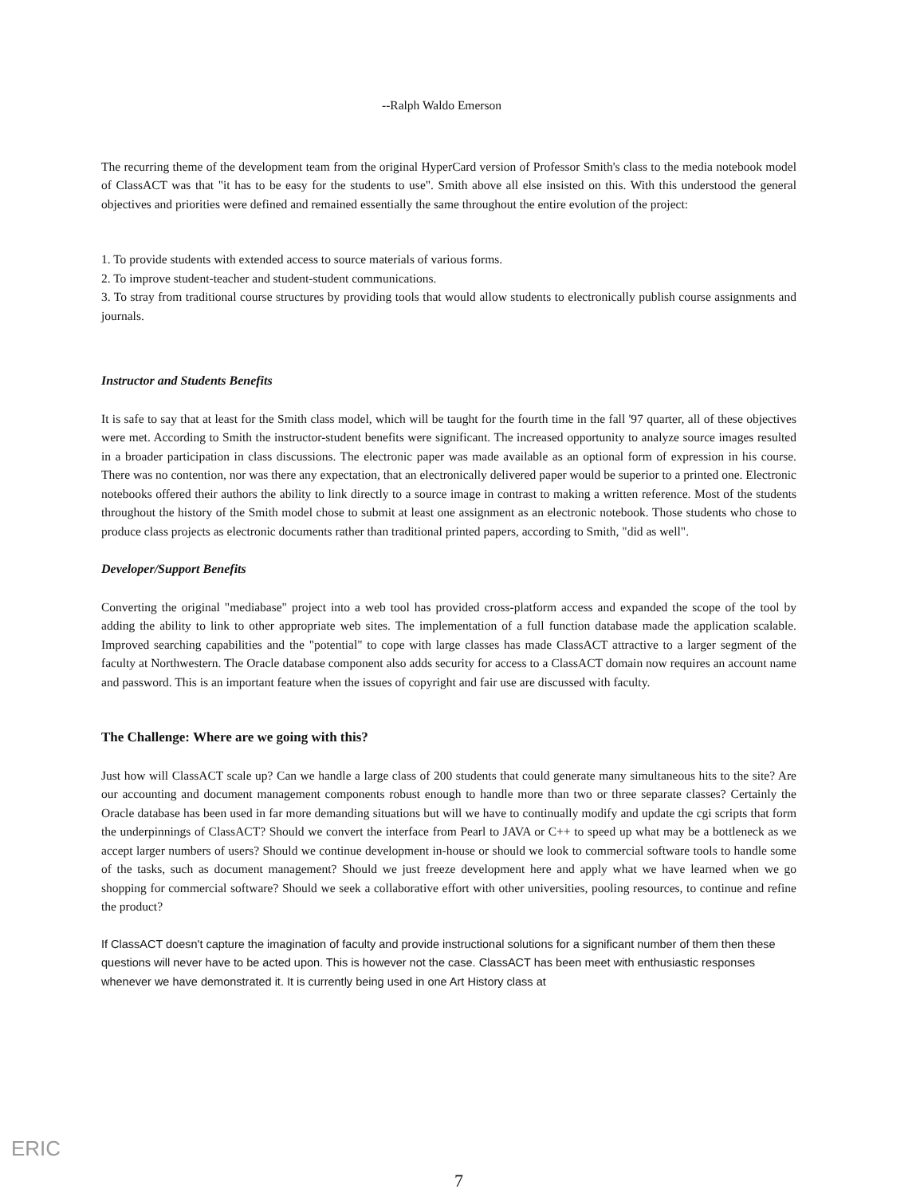--Ralph Waldo Emerson
The recurring theme of the development team from the original HyperCard version of Professor Smith's class to the media notebook model of ClassACT was that "it has to be easy for the students to use". Smith above all else insisted on this. With this understood the general objectives and priorities were defined and remained essentially the same throughout the entire evolution of the project:
1. To provide students with extended access to source materials of various forms.
2. To improve student-teacher and student-student communications.
3. To stray from traditional course structures by providing tools that would allow students to electronically publish course assignments and journals.
Instructor and Students Benefits
It is safe to say that at least for the Smith class model, which will be taught for the fourth time in the fall '97 quarter, all of these objectives were met. According to Smith the instructor-student benefits were significant. The increased opportunity to analyze source images resulted in a broader participation in class discussions. The electronic paper was made available as an optional form of expression in his course. There was no contention, nor was there any expectation, that an electronically delivered paper would be superior to a printed one. Electronic notebooks offered their authors the ability to link directly to a source image in contrast to making a written reference. Most of the students throughout the history of the Smith model chose to submit at least one assignment as an electronic notebook. Those students who chose to produce class projects as electronic documents rather than traditional printed papers, according to Smith, "did as well".
Developer/Support Benefits
Converting the original "mediabase" project into a web tool has provided cross-platform access and expanded the scope of the tool by adding the ability to link to other appropriate web sites. The implementation of a full function database made the application scalable. Improved searching capabilities and the "potential" to cope with large classes has made ClassACT attractive to a larger segment of the faculty at Northwestern. The Oracle database component also adds security for access to a ClassACT domain now requires an account name and password. This is an important feature when the issues of copyright and fair use are discussed with faculty.
The Challenge: Where are we going with this?
Just how will ClassACT scale up? Can we handle a large class of 200 students that could generate many simultaneous hits to the site? Are our accounting and document management components robust enough to handle more than two or three separate classes? Certainly the Oracle database has been used in far more demanding situations but will we have to continually modify and update the cgi scripts that form the underpinnings of ClassACT? Should we convert the interface from Pearl to JAVA or C++ to speed up what may be a bottleneck as we accept larger numbers of users? Should we continue development in-house or should we look to commercial software tools to handle some of the tasks, such as document management? Should we just freeze development here and apply what we have learned when we go shopping for commercial software? Should we seek a collaborative effort with other universities, pooling resources, to continue and refine the product?
If ClassACT doesn't capture the imagination of faculty and provide instructional solutions for a significant number of them then these questions will never have to be acted upon. This is however not the case. ClassACT has been meet with enthusiastic responses whenever we have demonstrated it. It is currently being used in one Art History class at
ERIC
7